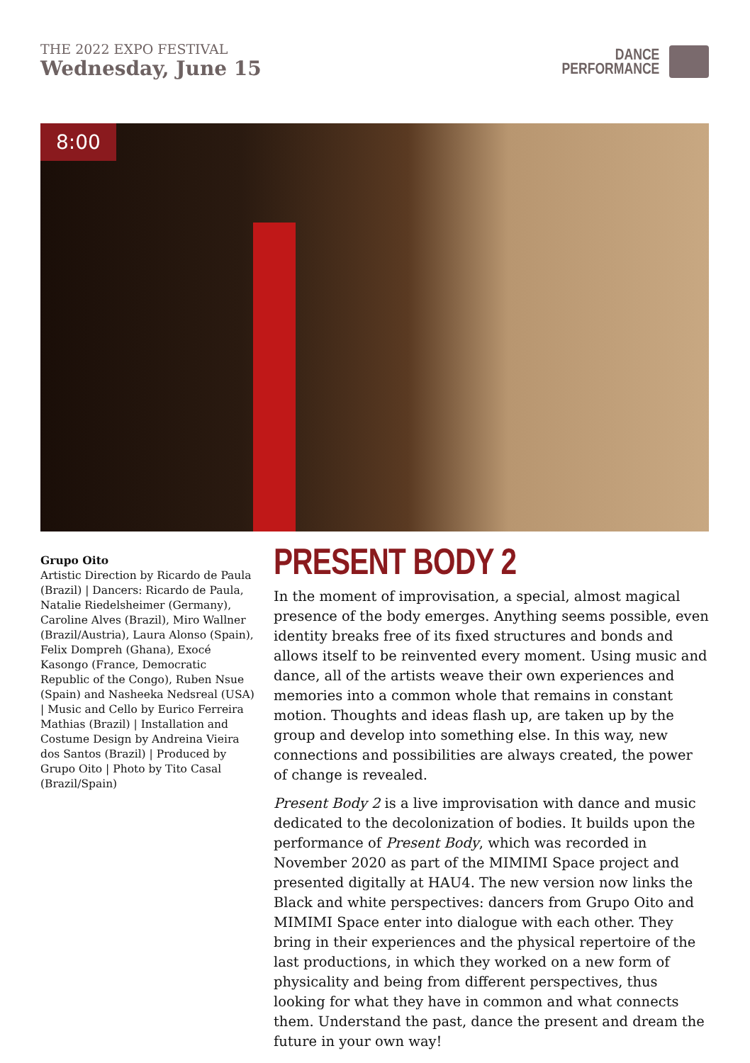THE 2022 EXPO FESTIVAL
Wednesday, June 15
DANCE
PERFORMANCE
8:00
Grupo Oito
Artistic Direction by Ricardo de Paula (Brazil) | Dancers: Ricardo de Paula, Natalie Riedelsheimer (Germany), Caroline Alves (Brazil), Miro Wallner (Brazil/Austria), Laura Alonso (Spain), Felix Dompreh (Ghana), Exocé Kasongo (France, Democratic Republic of the Congo), Ruben Nsue (Spain) and Nasheeka Nedsreal (USA) | Music and Cello by Eurico Ferreira Mathias (Brazil) | Installation and Costume Design by Andreina Vieira dos Santos (Brazil) | Produced by Grupo Oito | Photo by Tito Casal (Brazil/Spain)
PRESENT BODY 2
In the moment of improvisation, a special, almost magical presence of the body emerges. Anything seems possible, even identity breaks free of its fixed structures and bonds and allows itself to be reinvented every moment. Using music and dance, all of the artists weave their own experiences and memories into a common whole that remains in constant motion. Thoughts and ideas flash up, are taken up by the group and develop into something else. In this way, new connections and possibilities are always created, the power of change is revealed.
Present Body 2 is a live improvisation with dance and music dedicated to the decolonization of bodies. It builds upon the performance of Present Body, which was recorded in November 2020 as part of the MIMIMI Space project and presented digitally at HAU4. The new version now links the Black and white perspectives: dancers from Grupo Oito and MIMIMI Space enter into dialogue with each other. They bring in their experiences and the physical repertoire of the last productions, in which they worked on a new form of physicality and being from different perspectives, thus looking for what they have in common and what connects them. Understand the past, dance the present and dream the future in your own way!